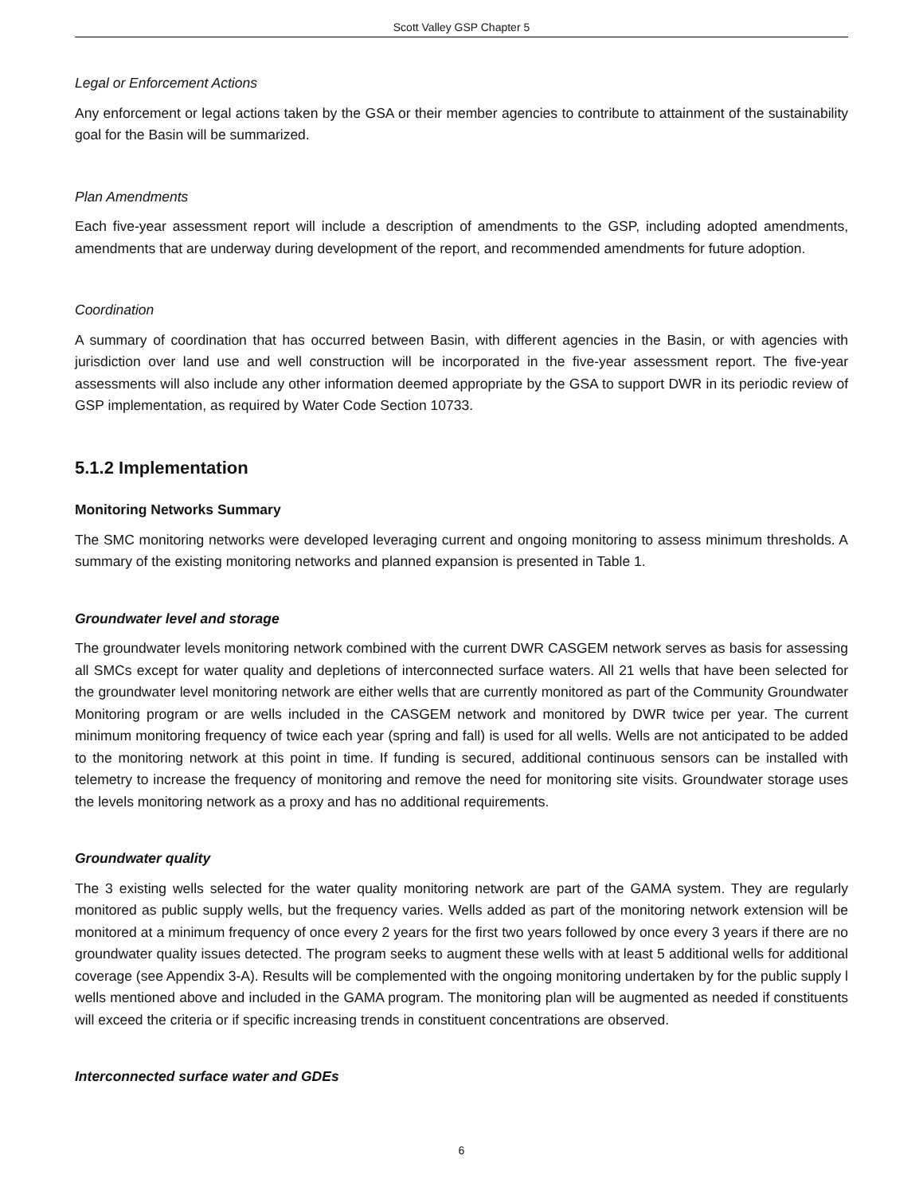Scott Valley GSP Chapter 5
Legal or Enforcement Actions
Any enforcement or legal actions taken by the GSA or their member agencies to contribute to attainment of the sustainability goal for the Basin will be summarized.
Plan Amendments
Each five-year assessment report will include a description of amendments to the GSP, including adopted amendments, amendments that are underway during development of the report, and recommended amendments for future adoption.
Coordination
A summary of coordination that has occurred between Basin, with different agencies in the Basin, or with agencies with jurisdiction over land use and well construction will be incorporated in the five-year assessment report. The five-year assessments will also include any other information deemed appropriate by the GSA to support DWR in its periodic review of GSP implementation, as required by Water Code Section 10733.
5.1.2 Implementation
Monitoring Networks Summary
The SMC monitoring networks were developed leveraging current and ongoing monitoring to assess minimum thresholds. A summary of the existing monitoring networks and planned expansion is presented in Table 1.
Groundwater level and storage
The groundwater levels monitoring network combined with the current DWR CASGEM network serves as basis for assessing all SMCs except for water quality and depletions of interconnected surface waters. All 21 wells that have been selected for the groundwater level monitoring network are either wells that are currently monitored as part of the Community Groundwater Monitoring program or are wells included in the CASGEM network and monitored by DWR twice per year. The current minimum monitoring frequency of twice each year (spring and fall) is used for all wells. Wells are not anticipated to be added to the monitoring network at this point in time. If funding is secured, additional continuous sensors can be installed with telemetry to increase the frequency of monitoring and remove the need for monitoring site visits. Groundwater storage uses the levels monitoring network as a proxy and has no additional requirements.
Groundwater quality
The 3 existing wells selected for the water quality monitoring network are part of the GAMA system. They are regularly monitored as public supply wells, but the frequency varies. Wells added as part of the monitoring network extension will be monitored at a minimum frequency of once every 2 years for the first two years followed by once every 3 years if there are no groundwater quality issues detected. The program seeks to augment these wells with at least 5 additional wells for additional coverage (see Appendix 3-A). Results will be complemented with the ongoing monitoring undertaken by for the public supply l wells mentioned above and included in the GAMA program. The monitoring plan will be augmented as needed if constituents will exceed the criteria or if specific increasing trends in constituent concentrations are observed.
Interconnected surface water and GDEs
6